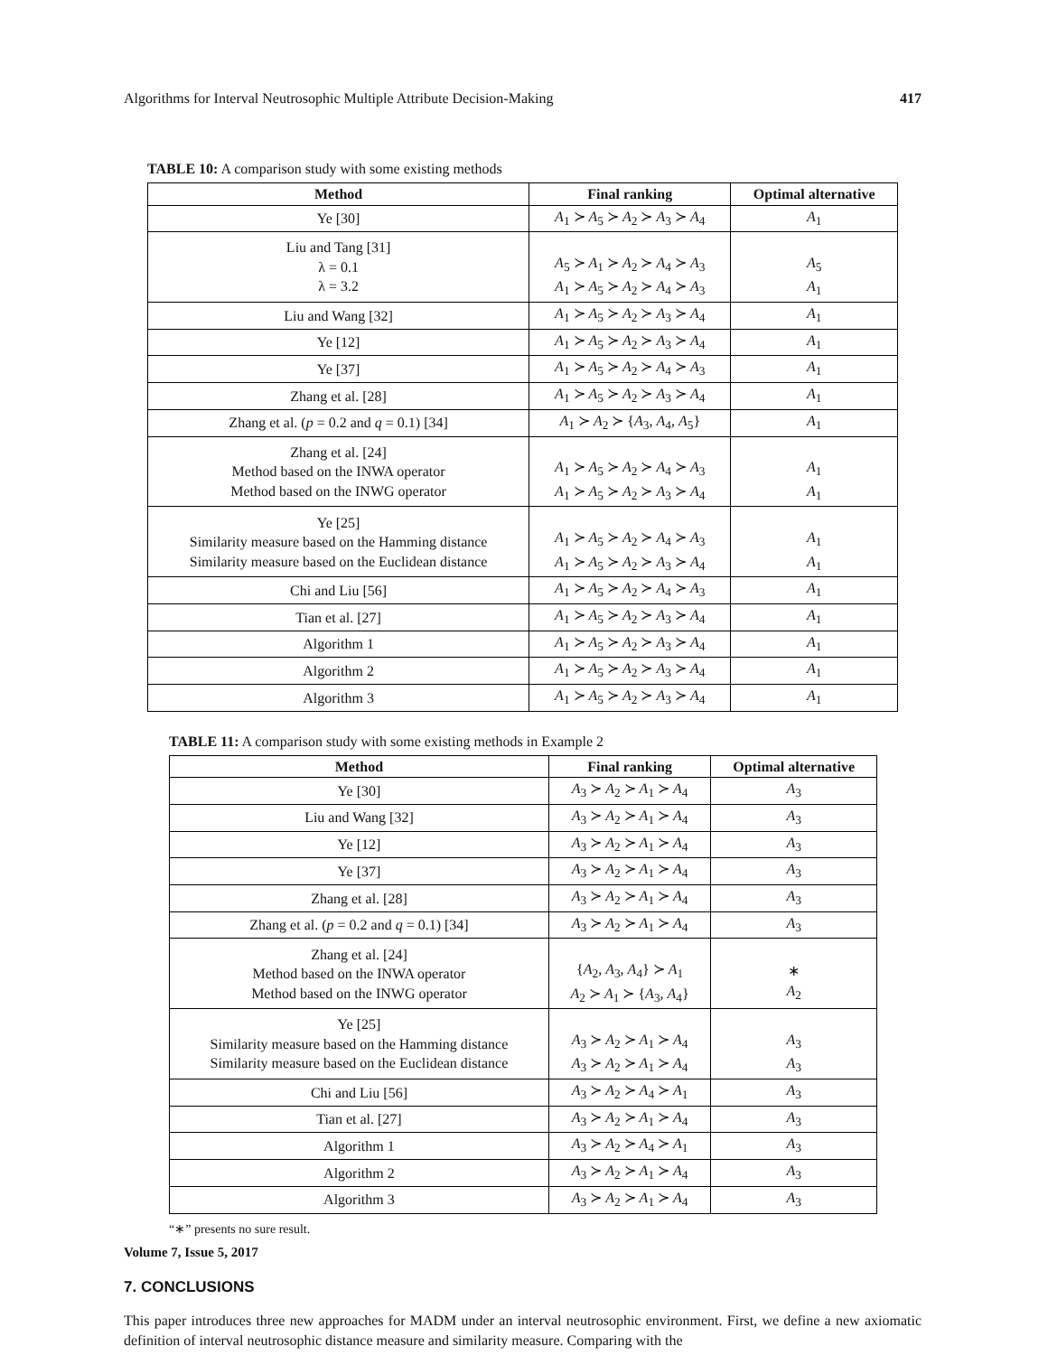Algorithms for Interval Neutrosophic Multiple Attribute Decision-Making 417
TABLE 10: A comparison study with some existing methods
| Method | Final ranking | Optimal alternative |
| --- | --- | --- |
| Ye [30] | A<sub>1</sub> ≻ A<sub>5</sub> ≻ A<sub>2</sub> ≻ A<sub>3</sub> ≻ A<sub>4</sub> | A<sub>1</sub> |
| Liu and Tang [31] λ = 0.1 λ = 3.2 | A<sub>5</sub> ≻ A<sub>1</sub> ≻ A<sub>2</sub> ≻ A<sub>4</sub> ≻ A<sub>3</sub> A<sub>1</sub> ≻ A<sub>5</sub> ≻ A<sub>2</sub> ≻ A<sub>4</sub> ≻ A<sub>3</sub> | A<sub>5</sub> A<sub>1</sub> |
| Liu and Wang [32] | A<sub>1</sub> ≻ A<sub>5</sub> ≻ A<sub>2</sub> ≻ A<sub>3</sub> ≻ A<sub>4</sub> | A<sub>1</sub> |
| Ye [12] | A<sub>1</sub> ≻ A<sub>5</sub> ≻ A<sub>2</sub> ≻ A<sub>3</sub> ≻ A<sub>4</sub> | A<sub>1</sub> |
| Ye [37] | A<sub>1</sub> ≻ A<sub>5</sub> ≻ A<sub>2</sub> ≻ A<sub>4</sub> ≻ A<sub>3</sub> | A<sub>1</sub> |
| Zhang et al. [28] | A<sub>1</sub> ≻ A<sub>5</sub> ≻ A<sub>2</sub> ≻ A<sub>3</sub> ≻ A<sub>4</sub> | A<sub>1</sub> |
| Zhang et al. ( p = 0.2 and q = 0.1) [34] | A<sub>1</sub> ≻ A<sub>2</sub> ≻ { A<sub>3</sub>, A<sub>4</sub>, A<sub>5</sub>} | A<sub>1</sub> |
| Zhang et al. [24] Method based on the INWA operator Method based on the INWG operator | A<sub>1</sub> ≻ A<sub>5</sub> ≻ A<sub>2</sub> ≻ A<sub>4</sub> ≻ A<sub>3</sub> A<sub>1</sub> ≻ A<sub>5</sub> ≻ A<sub>2</sub> ≻ A<sub>3</sub> ≻ A<sub>4</sub> | A<sub>1</sub> A<sub>1</sub> |
| Ye [25] Similarity measure based on the Hamming distance Similarity measure based on the Euclidean distance | A<sub>1</sub> ≻ A<sub>5</sub> ≻ A<sub>2</sub> ≻ A<sub>4</sub> ≻ A<sub>3</sub> A<sub>1</sub> ≻ A<sub>5</sub> ≻ A<sub>2</sub> ≻ A<sub>3</sub> ≻ A<sub>4</sub> | A<sub>1</sub> A<sub>1</sub> |
| Chi and Liu [56] | A<sub>1</sub> ≻ A<sub>5</sub> ≻ A<sub>2</sub> ≻ A<sub>4</sub> ≻ A<sub>3</sub> | A<sub>1</sub> |
| Tian et al. [27] | A<sub>1</sub> ≻ A<sub>5</sub> ≻ A<sub>2</sub> ≻ A<sub>3</sub> ≻ A<sub>4</sub> | A<sub>1</sub> |
| Algorithm 1 | A<sub>1</sub> ≻ A<sub>5</sub> ≻ A<sub>2</sub> ≻ A<sub>3</sub> ≻ A<sub>4</sub> | A<sub>1</sub> |
| Algorithm 2 | A<sub>1</sub> ≻ A<sub>5</sub> ≻ A<sub>2</sub> ≻ A<sub>3</sub> ≻ A<sub>4</sub> | A<sub>1</sub> |
| Algorithm 3 | A<sub>1</sub> ≻ A<sub>5</sub> ≻ A<sub>2</sub> ≻ A<sub>3</sub> ≻ A<sub>4</sub> | A<sub>1</sub> |
TABLE 11: A comparison study with some existing methods in Example 2
| Method | Final ranking | Optimal alternative |
| --- | --- | --- |
| Ye [30] | A<sub>3</sub> ≻ A<sub>2</sub> ≻ A<sub>1</sub> ≻ A<sub>4</sub> | A<sub>3</sub> |
| Liu and Wang [32] | A<sub>3</sub> ≻ A<sub>2</sub> ≻ A<sub>1</sub> ≻ A<sub>4</sub> | A<sub>3</sub> |
| Ye [12] | A<sub>3</sub> ≻ A<sub>2</sub> ≻ A<sub>1</sub> ≻ A<sub>4</sub> | A<sub>3</sub> |
| Ye [37] | A<sub>3</sub> ≻ A<sub>2</sub> ≻ A<sub>1</sub> ≻ A<sub>4</sub> | A<sub>3</sub> |
| Zhang et al. [28] | A<sub>3</sub> ≻ A<sub>2</sub> ≻ A<sub>1</sub> ≻ A<sub>4</sub> | A<sub>3</sub> |
| Zhang et al. ( p = 0.2 and q = 0.1) [34] | A<sub>3</sub> ≻ A<sub>2</sub> ≻ A<sub>1</sub> ≻ A<sub>4</sub> | A<sub>3</sub> |
| Zhang et al. [24] Method based on the INWA operator Method based on the INWG operator | { A<sub>2</sub>, A<sub>3</sub>, A<sub>4</sub>} ≻ A<sub>1</sub> A<sub>2</sub> ≻ A<sub>1</sub> ≻ { A<sub>3</sub>, A<sub>4</sub>} | ∗ A<sub>2</sub> |
| Ye [25] Similarity measure based on the Hamming distance Similarity measure based on the Euclidean distance | A<sub>3</sub> ≻ A<sub>2</sub> ≻ A<sub>1</sub> ≻ A<sub>4</sub> A<sub>3</sub> ≻ A<sub>2</sub> ≻ A<sub>1</sub> ≻ A<sub>4</sub> | A<sub>3</sub> A<sub>3</sub> |
| Chi and Liu [56] | A<sub>3</sub> ≻ A<sub>2</sub> ≻ A<sub>4</sub> ≻ A<sub>1</sub> | A<sub>3</sub> |
| Tian et al. [27] | A<sub>3</sub> ≻ A<sub>2</sub> ≻ A<sub>1</sub> ≻ A<sub>4</sub> | A<sub>3</sub> |
| Algorithm 1 | A<sub>3</sub> ≻ A<sub>2</sub> ≻ A<sub>4</sub> ≻ A<sub>1</sub> | A<sub>3</sub> |
| Algorithm 2 | A<sub>3</sub> ≻ A<sub>2</sub> ≻ A<sub>1</sub> ≻ A<sub>4</sub> | A<sub>3</sub> |
| Algorithm 3 | A<sub>3</sub> ≻ A<sub>2</sub> ≻ A<sub>1</sub> ≻ A<sub>4</sub> | A<sub>3</sub> |
“∗” presents no sure result.
7. CONCLUSIONS
This paper introduces three new approaches for MADM under an interval neutrosophic environment. First, we define a new axiomatic definition of interval neutrosophic distance measure and similarity measure. Comparing with the
Volume 7, Issue 5, 2017